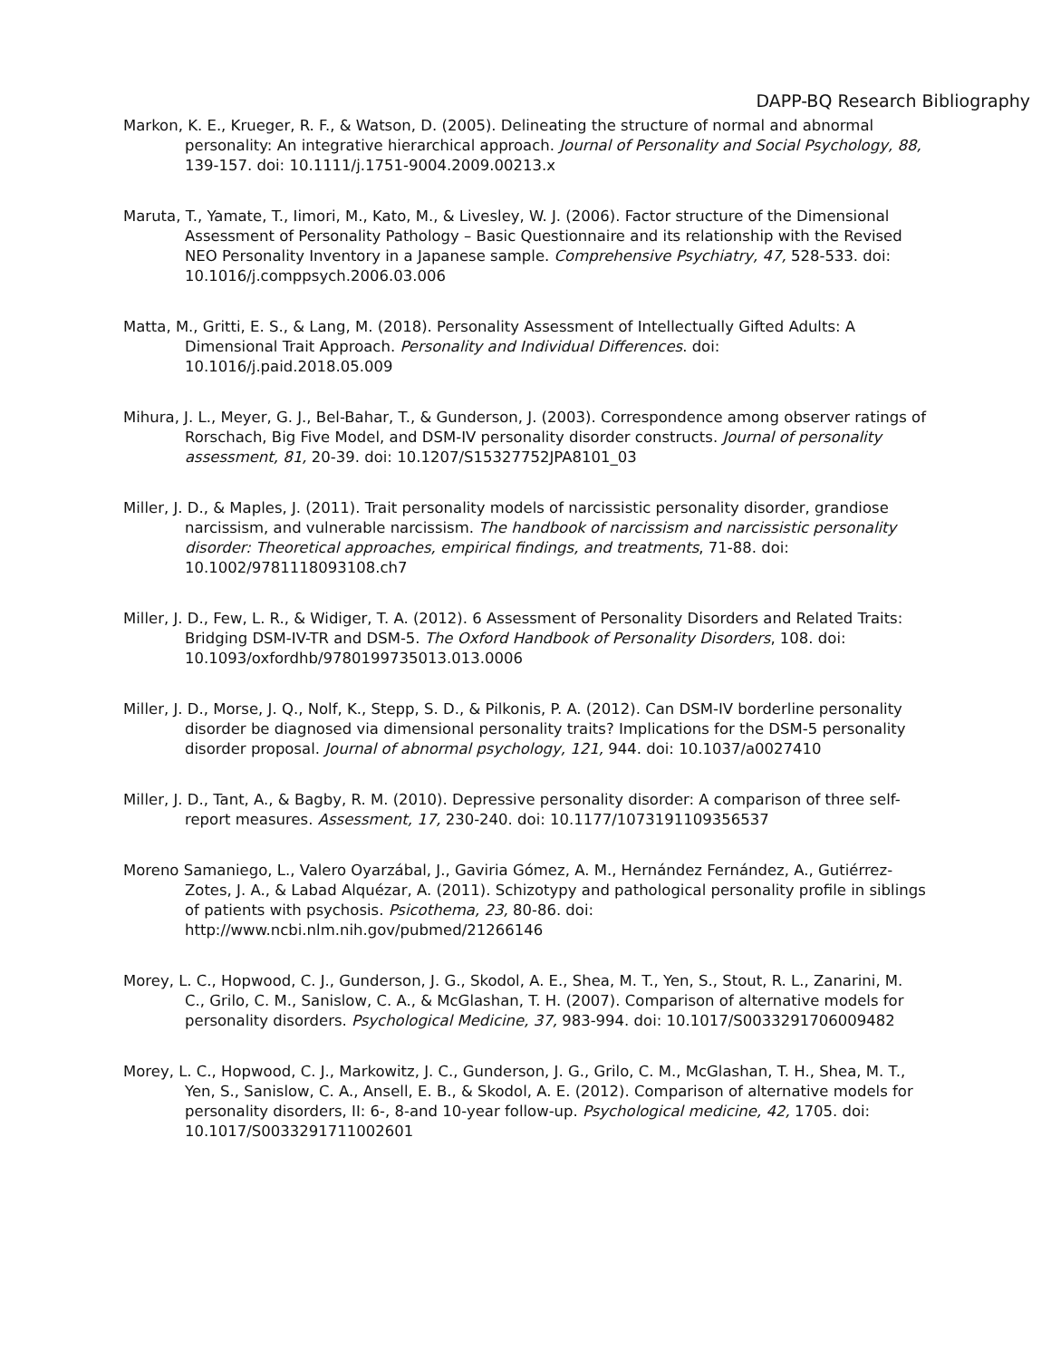DAPP-BQ Research Bibliography
Markon, K. E., Krueger, R. F., & Watson, D. (2005). Delineating the structure of normal and abnormal personality: An integrative hierarchical approach. Journal of Personality and Social Psychology, 88, 139-157. doi: 10.1111/j.1751-9004.2009.00213.x
Maruta, T., Yamate, T., Iimori, M., Kato, M., & Livesley, W. J. (2006). Factor structure of the Dimensional Assessment of Personality Pathology – Basic Questionnaire and its relationship with the Revised NEO Personality Inventory in a Japanese sample. Comprehensive Psychiatry, 47, 528-533. doi: 10.1016/j.comppsych.2006.03.006
Matta, M., Gritti, E. S., & Lang, M. (2018). Personality Assessment of Intellectually Gifted Adults: A Dimensional Trait Approach. Personality and Individual Differences. doi: 10.1016/j.paid.2018.05.009
Mihura, J. L., Meyer, G. J., Bel-Bahar, T., & Gunderson, J. (2003). Correspondence among observer ratings of Rorschach, Big Five Model, and DSM-IV personality disorder constructs. Journal of personality assessment, 81, 20-39. doi: 10.1207/S15327752JPA8101_03
Miller, J. D., & Maples, J. (2011). Trait personality models of narcissistic personality disorder, grandiose narcissism, and vulnerable narcissism. The handbook of narcissism and narcissistic personality disorder: Theoretical approaches, empirical findings, and treatments, 71-88. doi: 10.1002/9781118093108.ch7
Miller, J. D., Few, L. R., & Widiger, T. A. (2012). 6 Assessment of Personality Disorders and Related Traits: Bridging DSM-IV-TR and DSM-5. The Oxford Handbook of Personality Disorders, 108. doi: 10.1093/oxfordhb/9780199735013.013.0006
Miller, J. D., Morse, J. Q., Nolf, K., Stepp, S. D., & Pilkonis, P. A. (2012). Can DSM-IV borderline personality disorder be diagnosed via dimensional personality traits? Implications for the DSM-5 personality disorder proposal. Journal of abnormal psychology, 121, 944. doi: 10.1037/a0027410
Miller, J. D., Tant, A., & Bagby, R. M. (2010). Depressive personality disorder: A comparison of three self-report measures. Assessment, 17, 230-240. doi: 10.1177/1073191109356537
Moreno Samaniego, L., Valero Oyarzábal, J., Gaviria Gómez, A. M., Hernández Fernández, A., Gutiérrez-Zotes, J. A., & Labad Alquézar, A. (2011). Schizotypy and pathological personality profile in siblings of patients with psychosis. Psicothema, 23, 80-86. doi: http://www.ncbi.nlm.nih.gov/pubmed/21266146
Morey, L. C., Hopwood, C. J., Gunderson, J. G., Skodol, A. E., Shea, M. T., Yen, S., Stout, R. L., Zanarini, M. C., Grilo, C. M., Sanislow, C. A., & McGlashan, T. H. (2007). Comparison of alternative models for personality disorders. Psychological Medicine, 37, 983-994. doi: 10.1017/S0033291706009482
Morey, L. C., Hopwood, C. J., Markowitz, J. C., Gunderson, J. G., Grilo, C. M., McGlashan, T. H., Shea, M. T., Yen, S., Sanislow, C. A., Ansell, E. B., & Skodol, A. E. (2012). Comparison of alternative models for personality disorders, II: 6-, 8-and 10-year follow-up. Psychological medicine, 42, 1705. doi: 10.1017/S0033291711002601